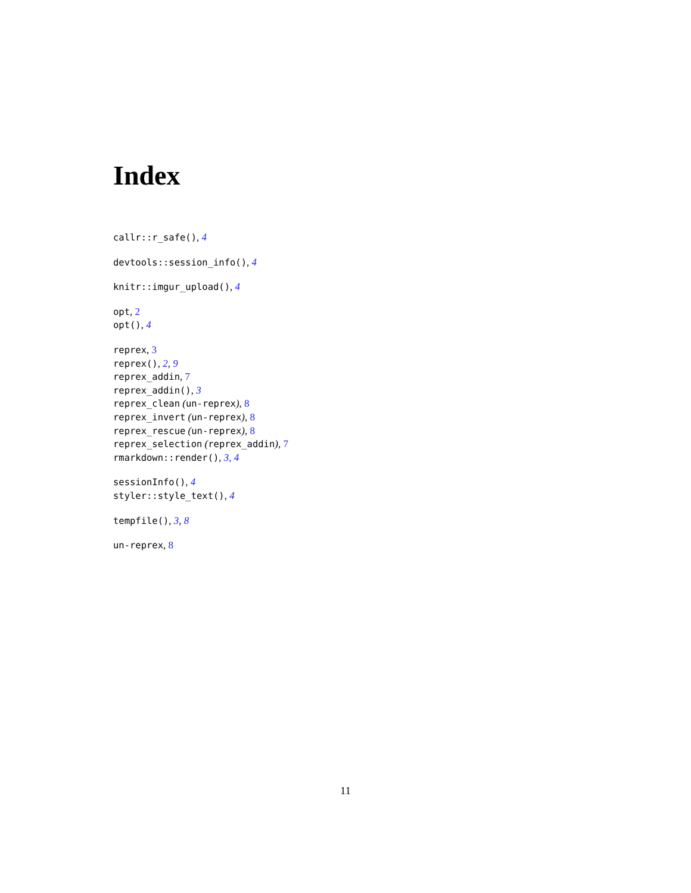Index
callr::r_safe(), 4
devtools::session_info(), 4
knitr::imgur_upload(), 4
opt, 2
opt(), 4
reprex, 3
reprex(), 2, 9
reprex_addin, 7
reprex_addin(), 3
reprex_clean (un-reprex), 8
reprex_invert (un-reprex), 8
reprex_rescue (un-reprex), 8
reprex_selection (reprex_addin), 7
rmarkdown::render(), 3, 4
sessionInfo(), 4
styler::style_text(), 4
tempfile(), 3, 8
un-reprex, 8
11